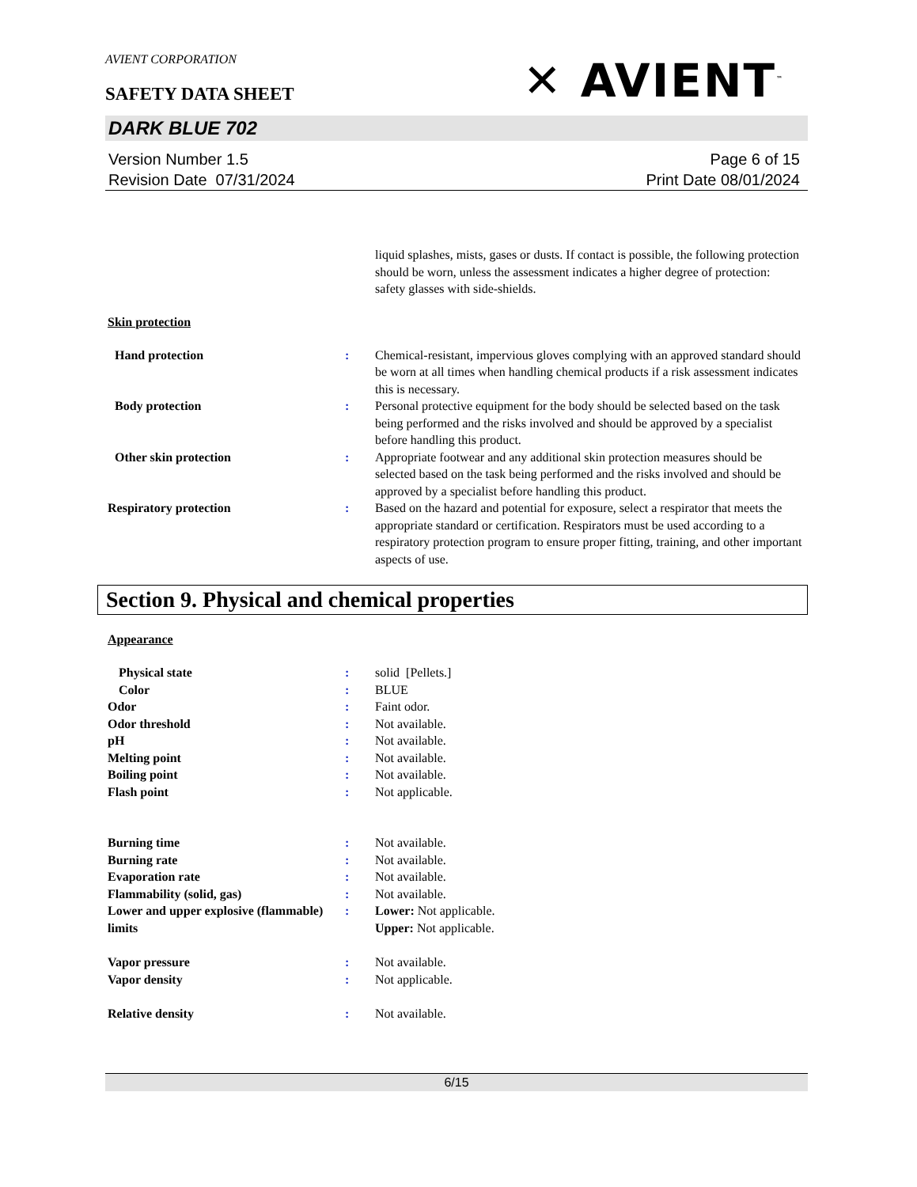AVIENT CORPORATION
✕ AVIENT<sup>™</sup>
SAFETY DATA SHEET
DARK BLUE 702
Version Number 1.5
Revision Date 07/31/2024
Page 6 of 15
Print Date 08/01/2024
liquid splashes, mists, gases or dusts. If contact is possible, the following protection should be worn, unless the assessment indicates a higher degree of protection: safety glasses with side-shields.
Skin protection
Hand protection : Chemical-resistant, impervious gloves complying with an approved standard should be worn at all times when handling chemical products if a risk assessment indicates this is necessary.
Body protection : Personal protective equipment for the body should be selected based on the task being performed and the risks involved and should be approved by a specialist before handling this product.
Other skin protection : Appropriate footwear and any additional skin protection measures should be selected based on the task being performed and the risks involved and should be approved by a specialist before handling this product.
Respiratory protection : Based on the hazard and potential for exposure, select a respirator that meets the appropriate standard or certification. Respirators must be used according to a respiratory protection program to ensure proper fitting, training, and other important aspects of use.
Section 9. Physical and chemical properties
Appearance
Physical state : solid [Pellets.]
Color : BLUE
Odor : Faint odor.
Odor threshold : Not available.
pH : Not available.
Melting point : Not available.
Boiling point : Not available.
Flash point : Not applicable.
Burning time : Not available.
Burning rate : Not available.
Evaporation rate : Not available.
Flammability (solid, gas) : Not available.
Lower and upper explosive (flammable) limits
: Lower: Not applicable.
Upper: Not applicable.
Vapor pressure : Not available.
Vapor density : Not applicable.
Relative density : Not available.
6/15